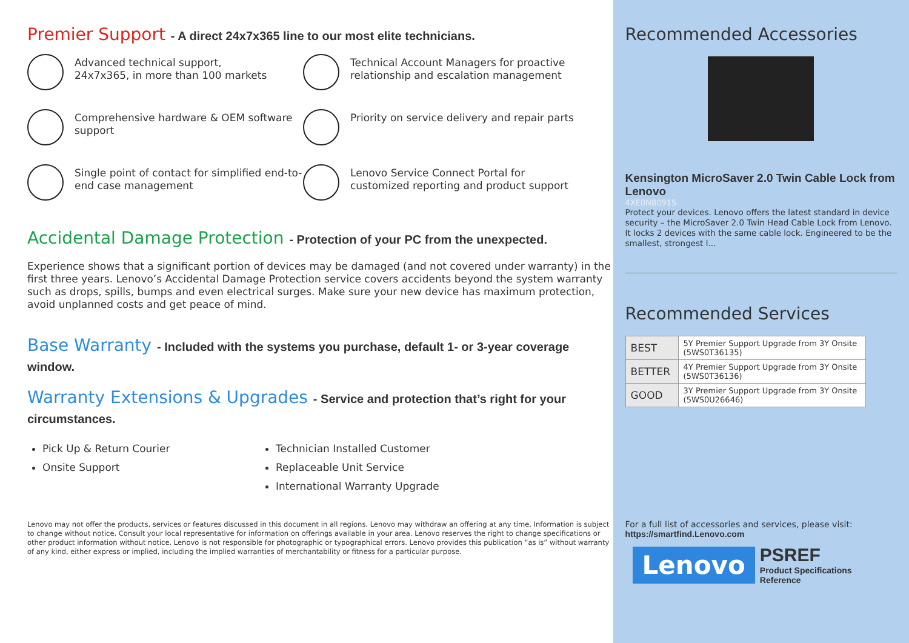Premier Support - A direct 24x7x365 line to our most elite technicians.
Advanced technical support,
24x7x365, in more than 100 markets
Technical Account Managers for proactive relationship and escalation management
Comprehensive hardware & OEM software support
Priority on service delivery and repair parts
Single point of contact for simplified end-to-end case management
Lenovo Service Connect Portal for customized reporting and product support
Accidental Damage Protection - Protection of your PC from the unexpected.
Experience shows that a significant portion of devices may be damaged (and not covered under warranty) in the first three years. Lenovo’s Accidental Damage Protection service covers accidents beyond the system warranty such as drops, spills, bumps and even electrical surges. Make sure your new device has maximum protection, avoid unplanned costs and get peace of mind.
Base Warranty - Included with the systems you purchase, default 1- or 3-year coverage window.
Warranty Extensions & Upgrades - Service and protection that’s right for your circumstances.
Pick Up & Return Courier
Onsite Support
Technician Installed Customer
Replaceable Unit Service
International Warranty Upgrade
Lenovo may not offer the products, services or features discussed in this document in all regions. Lenovo may withdraw an offering at any time. Information is subject to change without notice. Consult your local representative for information on offerings available in your area. Lenovo reserves the right to change specifications or other product information without notice. Lenovo is not responsible for photographic or typographical errors. Lenovo provides this publication “as is” without warranty of any kind, either express or implied, including the implied warranties of merchantability or fitness for a particular purpose.
Recommended Accessories
Kensington MicroSaver 2.0 Twin Cable Lock from Lenovo
4XE0N80915
Protect your devices. Lenovo offers the latest standard in device security – the MicroSaver 2.0 Twin Head Cable Lock from Lenovo. It locks 2 devices with the same cable lock. Engineered to be the smallest, strongest l...
Recommended Services
| BEST | 5Y Premier Support Upgrade from 3Y Onsite (5WS0T36135) |
| BETTER | 4Y Premier Support Upgrade from 3Y Onsite (5WS0T36136) |
| GOOD | 3Y Premier Support Upgrade from 3Y Onsite (5WS0U26646) |
For a full list of accessories and services, please visit:
https://smartfind.Lenovo.com
Lenovo
PSREF
Product Specifications
Reference